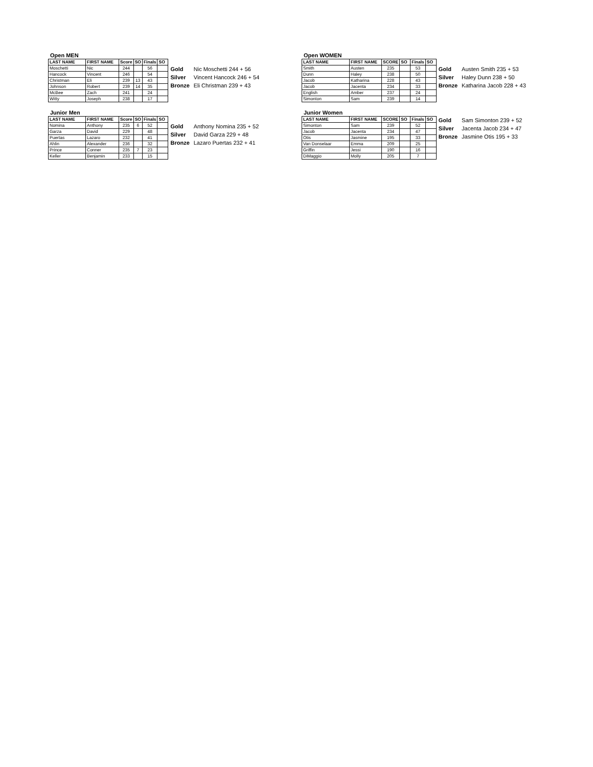Open MEN
| LAST NAME | FIRST NAME | Score | SO | Finals | SO |
| --- | --- | --- | --- | --- | --- |
| Moschetti | Nic | 244 | | 56 | |
| Hancock | Vincent | 246 | | 54 | |
| Christman | Eli | 239 | 13 | 43 | |
| Johnson | Robert | 239 | 14 | 35 | |
| McBee | Zach | 241 | | 24 | |
| Witty | Joseph | 238 | | 17 | |
| Gold | Nic Moschetti 244 + 56 |
| Silver | Vincent Hancock 246 + 54 |
| Bronze | Eli Christman 239 + 43 |
Junior Men
| LAST NAME | FIRST NAME | Score | SO | Finals | SO |
| --- | --- | --- | --- | --- | --- |
| Nomina | Anthony | 235 | 6 | 52 | |
| Garza | David | 229 | | 48 | |
| Puertas | Lazaro | 232 | | 41 | |
| Ahlin | Alexander | 236 | | 32 | |
| Prince | Conner | 235 | 7 | 23 | |
| Keller | Benjamin | 233 | | 15 | |
| Gold | Anthony Nomina 235 + 52 |
| Silver | David Garza 229 + 48 |
| Bronze | Lazaro Puertas 232 + 41 |
Open WOMEN
| LAST NAME | FIRST NAME | SCORE | SO | Finals | SO |
| --- | --- | --- | --- | --- | --- |
| Smith | Austen | 235 | | 53 | |
| Dunn | Haley | 238 | | 50 | |
| Jacob | Katharina | 228 | | 43 | |
| Jacob | Jacenta | 234 | | 33 | |
| English | Amber | 237 | | 24 | |
| Simonton | Sam | 239 | | 14 | |
| Gold | Austen Smith 235 + 53 |
| Silver | Haley Dunn 238 + 50 |
| Bronze | Katharina Jacob 228 + 43 |
Junior Women
| LAST NAME | FIRST NAME | SCORE | SO | Finals | SO |
| --- | --- | --- | --- | --- | --- |
| Simonton | Sam | 239 | | 52 | |
| Jacob | Jacenta | 234 | | 47 | |
| Otis | Jasmine | 195 | | 33 | |
| Van Donselaar | Emma | 209 | | 25 | |
| Griffin | Jessi | 190 | | 16 | |
| DiMaggio | Molly | 205 | | 7 | |
| Gold | Sam Simonton 239 + 52 |
| Silver | Jacenta Jacob 234 + 47 |
| Bronze | Jasmine Otis 195 + 33 |